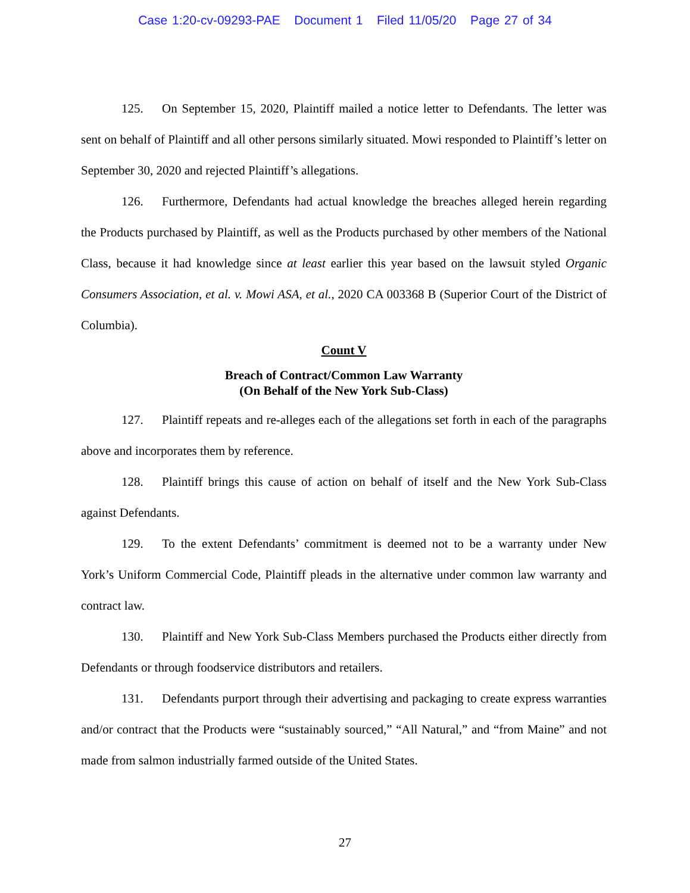Case 1:20-cv-09293-PAE Document 1 Filed 11/05/20 Page 27 of 34
125. On September 15, 2020, Plaintiff mailed a notice letter to Defendants. The letter was sent on behalf of Plaintiff and all other persons similarly situated. Mowi responded to Plaintiff’s letter on September 30, 2020 and rejected Plaintiff’s allegations.
126. Furthermore, Defendants had actual knowledge the breaches alleged herein regarding the Products purchased by Plaintiff, as well as the Products purchased by other members of the National Class, because it had knowledge since at least earlier this year based on the lawsuit styled Organic Consumers Association, et al. v. Mowi ASA, et al., 2020 CA 003368 B (Superior Court of the District of Columbia).
Count V
Breach of Contract/Common Law Warranty
(On Behalf of the New York Sub-Class)
127. Plaintiff repeats and re-alleges each of the allegations set forth in each of the paragraphs above and incorporates them by reference.
128. Plaintiff brings this cause of action on behalf of itself and the New York Sub-Class against Defendants.
129. To the extent Defendants’ commitment is deemed not to be a warranty under New York’s Uniform Commercial Code, Plaintiff pleads in the alternative under common law warranty and contract law.
130. Plaintiff and New York Sub-Class Members purchased the Products either directly from Defendants or through foodservice distributors and retailers.
131. Defendants purport through their advertising and packaging to create express warranties and/or contract that the Products were “sustainably sourced,” “All Natural,” and “from Maine” and not made from salmon industrially farmed outside of the United States.
27